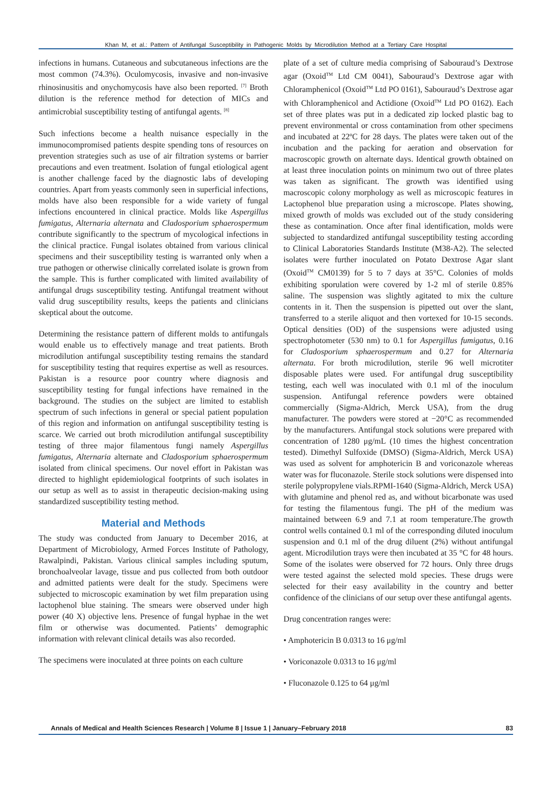Khan M, et al.: Pattern of Antifungal Susceptibility in Pathogenic Molds by Microdilution Method at a Tertiary Care Hospital
infections in humans. Cutaneous and subcutaneous infections are the most common (74.3%). Oculomycosis, invasive and non-invasive rhinosinusitis and onychomycosis have also been reported. <sup>[7]</sup> Broth dilution is the reference method for detection of MICs and antimicrobial susceptibility testing of antifungal agents. <sup>[8]</sup>
Such infections become a health nuisance especially in the immunocompromised patients despite spending tons of resources on prevention strategies such as use of air filtration systems or barrier precautions and even treatment. Isolation of fungal etiological agent is another challenge faced by the diagnostic labs of developing countries. Apart from yeasts commonly seen in superficial infections, molds have also been responsible for a wide variety of fungal infections encountered in clinical practice. Molds like Aspergillus fumigatus, Alternaria alternata and Cladosporium sphaerospermum contribute significantly to the spectrum of mycological infections in the clinical practice. Fungal isolates obtained from various clinical specimens and their susceptibility testing is warranted only when a true pathogen or otherwise clinically correlated isolate is grown from the sample. This is further complicated with limited availability of antifungal drugs susceptibility testing. Antifungal treatment without valid drug susceptibility results, keeps the patients and clinicians skeptical about the outcome.
Determining the resistance pattern of different molds to antifungals would enable us to effectively manage and treat patients. Broth microdilution antifungal susceptibility testing remains the standard for susceptibility testing that requires expertise as well as resources. Pakistan is a resource poor country where diagnosis and susceptibility testing for fungal infections have remained in the background. The studies on the subject are limited to establish spectrum of such infections in general or special patient population of this region and information on antifungal susceptibility testing is scarce. We carried out broth microdilution antifungal susceptibility testing of three major filamentous fungi namely Aspergillus fumigatus, Alternaria alternate and Cladosporium sphaerospermum isolated from clinical specimens. Our novel effort in Pakistan was directed to highlight epidemiological footprints of such isolates in our setup as well as to assist in therapeutic decision-making using standardized susceptibility testing method.
Material and Methods
The study was conducted from January to December 2016, at Department of Microbiology, Armed Forces Institute of Pathology, Rawalpindi, Pakistan. Various clinical samples including sputum, bronchoalveolar lavage, tissue and pus collected from both outdoor and admitted patients were dealt for the study. Specimens were subjected to microscopic examination by wet film preparation using lactophenol blue staining. The smears were observed under high power (40 X) objective lens. Presence of fungal hyphae in the wet film or otherwise was documented. Patients’ demographic information with relevant clinical details was also recorded.
The specimens were inoculated at three points on each culture
plate of a set of culture media comprising of Sabouraud’s Dextrose agar (Oxoid<sup>TM</sup> Ltd CM 0041), Sabouraud’s Dextrose agar with Chloramphenicol (Oxoid<sup>TM</sup> Ltd PO 0161), Sabouraud’s Dextrose agar with Chloramphenicol and Actidione (Oxoid<sup>TM</sup> Ltd PO 0162). Each set of three plates was put in a dedicated zip locked plastic bag to prevent environmental or cross contamination from other specimens and incubated at 22ºC for 28 days. The plates were taken out of the incubation and the packing for aeration and observation for macroscopic growth on alternate days. Identical growth obtained on at least three inoculation points on minimum two out of three plates was taken as significant. The growth was identified using macroscopic colony morphology as well as microscopic features in Lactophenol blue preparation using a microscope. Plates showing, mixed growth of molds was excluded out of the study considering these as contamination. Once after final identification, molds were subjected to standardized antifungal susceptibility testing according to Clinical Laboratories Standards Institute (M38-A2). The selected isolates were further inoculated on Potato Dextrose Agar slant (Oxoid<sup>TM</sup> CM0139) for 5 to 7 days at 35°C. Colonies of molds exhibiting sporulation were covered by 1-2 ml of sterile 0.85% saline. The suspension was slightly agitated to mix the culture contents in it. Then the suspension is pipetted out over the slant, transferred to a sterile aliquot and then vortexed for 10-15 seconds. Optical densities (OD) of the suspensions were adjusted using spectrophotometer (530 nm) to 0.1 for Aspergillus fumigatus, 0.16 for Cladosporium sphaerospermum and 0.27 for Alternaria alternata. For broth microdilution, sterile 96 well microtiter disposable plates were used. For antifungal drug susceptibility testing, each well was inoculated with 0.1 ml of the inoculum suspension. Antifungal reference powders were obtained commercially (Sigma-Aldrich, Merck USA), from the drug manufacturer. The powders were stored at −20°C as recommended by the manufacturers. Antifungal stock solutions were prepared with concentration of 1280 μg/mL (10 times the highest concentration tested). Dimethyl Sulfoxide (DMSO) (Sigma-Aldrich, Merck USA) was used as solvent for amphotericin B and voriconazole whereas water was for fluconazole. Sterile stock solutions were dispensed into sterile polypropylene vials.RPMI-1640 (Sigma-Aldrich, Merck USA) with glutamine and phenol red as, and without bicarbonate was used for testing the filamentous fungi. The pH of the medium was maintained between 6.9 and 7.1 at room temperature.The growth control wells contained 0.1 ml of the corresponding diluted inoculum suspension and 0.1 ml of the drug diluent (2%) without antifungal agent. Microdilution trays were then incubated at 35 °C for 48 hours. Some of the isolates were observed for 72 hours. Only three drugs were tested against the selected mold species. These drugs were selected for their easy availability in the country and better confidence of the clinicians of our setup over these antifungal agents.
Drug concentration ranges were:
• Amphotericin B 0.0313 to 16 μg/ml
• Voriconazole 0.0313 to 16 μg/ml
• Fluconazole 0.125 to 64 μg/ml
Annals of Medical and Health Sciences Research | Volume 8 | Issue 1 | January–February 2018 83